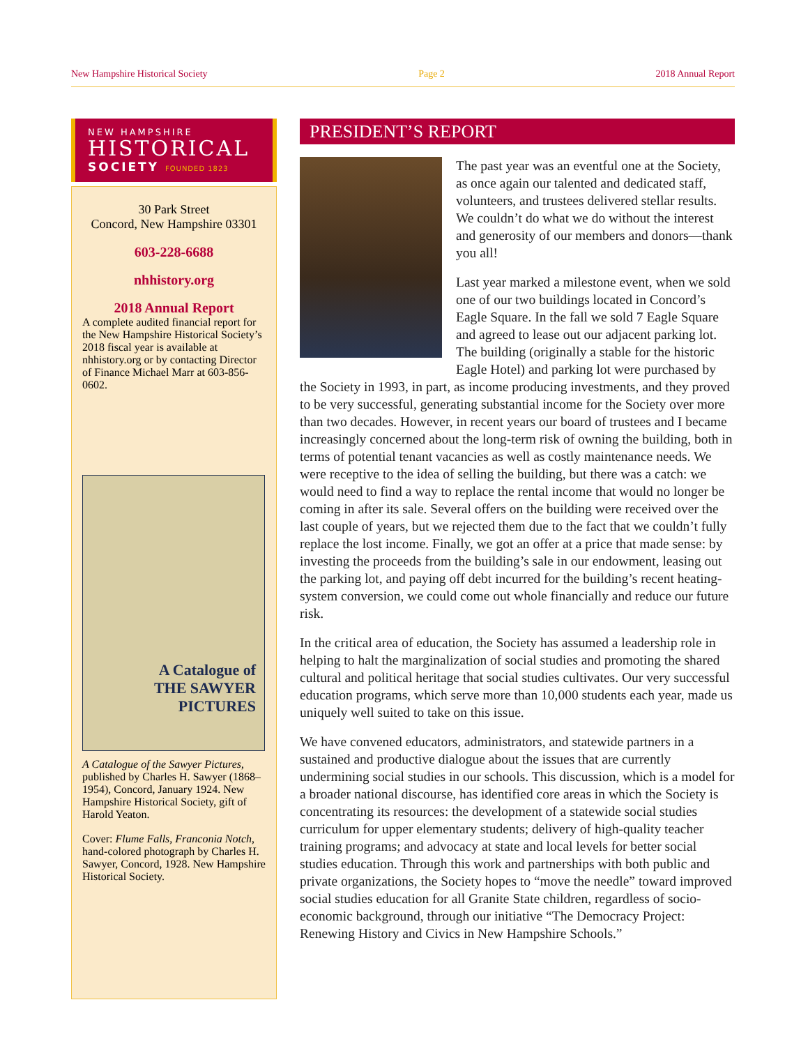New Hampshire Historical Society Page 2 2018 Annual Report
NEW HAMPSHIRE
HISTORICAL
SOCIETY FOUNDED 1823
30 Park Street
Concord, New Hampshire 03301
603-228-6688
nhhistory.org
2018 Annual Report
A complete audited financial report for the New Hampshire Historical Society’s 2018 fiscal year is available at nhhistory.org or by contacting Director of Finance Michael Marr at 603-856-0602.
A Catalogue of
THE SAWYER
PICTURES
A Catalogue of the Sawyer Pictures, published by Charles H. Sawyer (1868–1954), Concord, January 1924. New Hampshire Historical Society, gift of Harold Yeaton.
Cover: Flume Falls, Franconia Notch, hand-colored photograph by Charles H. Sawyer, Concord, 1928. New Hampshire Historical Society.
PRESIDENT’S REPORT
The past year was an eventful one at the Society, as once again our talented and dedicated staff, volunteers, and trustees delivered stellar results. We couldn’t do what we do without the interest and generosity of our members and donors—thank you all!
Last year marked a milestone event, when we sold one of our two buildings located in Concord’s Eagle Square. In the fall we sold 7 Eagle Square and agreed to lease out our adjacent parking lot. The building (originally a stable for the historic Eagle Hotel) and parking lot were purchased by the Society in 1993, in part, as income producing investments, and they proved to be very successful, generating substantial income for the Society over more than two decades. However, in recent years our board of trustees and I became increasingly concerned about the long-term risk of owning the building, both in terms of potential tenant vacancies as well as costly maintenance needs. We were receptive to the idea of selling the building, but there was a catch: we would need to find a way to replace the rental income that would no longer be coming in after its sale. Several offers on the building were received over the last couple of years, but we rejected them due to the fact that we couldn’t fully replace the lost income. Finally, we got an offer at a price that made sense: by investing the proceeds from the building’s sale in our endowment, leasing out the parking lot, and paying off debt incurred for the building’s recent heating-system conversion, we could come out whole financially and reduce our future risk.
In the critical area of education, the Society has assumed a leadership role in helping to halt the marginalization of social studies and promoting the shared cultural and political heritage that social studies cultivates. Our very successful education programs, which serve more than 10,000 students each year, made us uniquely well suited to take on this issue.
We have convened educators, administrators, and statewide partners in a sustained and productive dialogue about the issues that are currently undermining social studies in our schools. This discussion, which is a model for a broader national discourse, has identified core areas in which the Society is concentrating its resources: the development of a statewide social studies curriculum for upper elementary students; delivery of high-quality teacher training programs; and advocacy at state and local levels for better social studies education. Through this work and partnerships with both public and private organizations, the Society hopes to “move the needle” toward improved social studies education for all Granite State children, regardless of socio-economic background, through our initiative “The Democracy Project: Renewing History and Civics in New Hampshire Schools.”